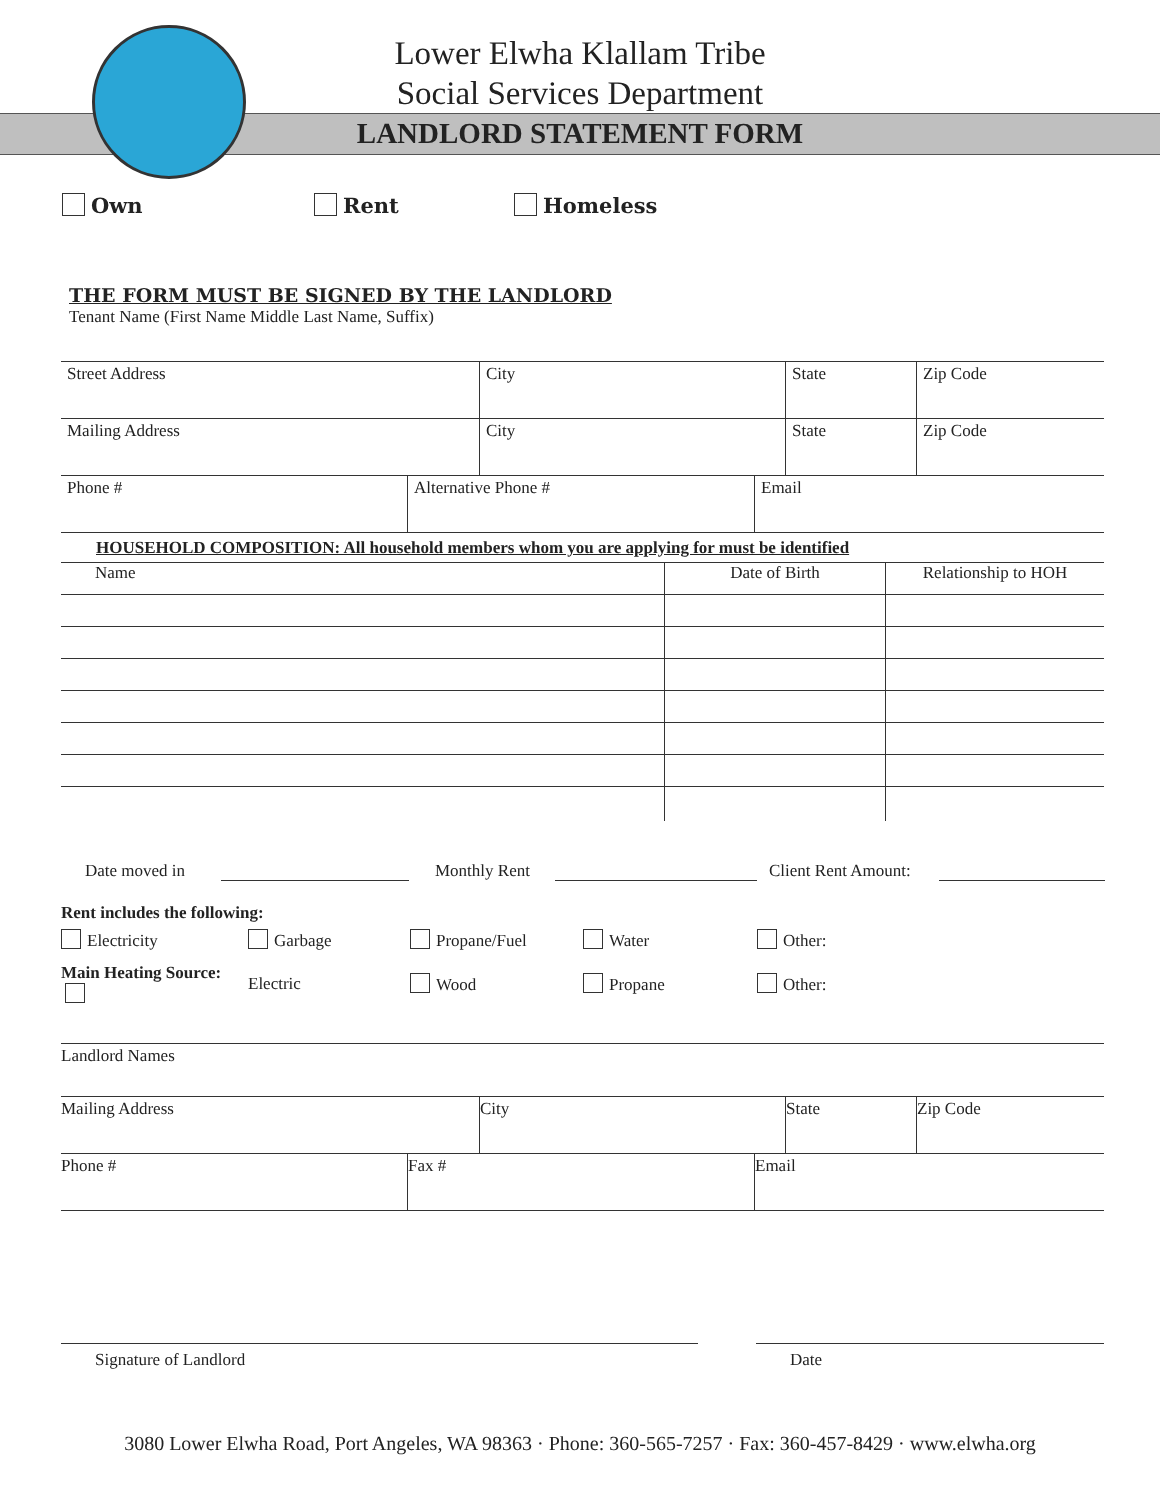Lower Elwha Klallam Tribe
Social Services Department
LANDLORD STATEMENT FORM
Own Rent Homeless
THE FORM MUST BE SIGNED BY THE LANDLORD
Tenant Name (First Name Middle Last Name, Suffix)
| Street Address | City | State | Zip Code |
| Mailing Address | City | State | Zip Code |
| Phone # | Alternative Phone # | Email |
HOUSEHOLD COMPOSITION: All household members whom you are applying for must be identified
| Name | Date of Birth | Relationship to HOH |
Date moved in Monthly Rent Client Rent Amount:
Rent includes the following:
Electricity Garbage Propane/Fuel Water Other:
Main Heating Source: Electric Wood Propane Other:
| Landlord Names | | | |
| Mailing Address | City | State | Zip Code |
| Phone # | Fax # | Email |
Signature of Landlord Date
3080 Lower Elwha Road, Port Angeles, WA 98363 · Phone: 360-565-7257 · Fax: 360-457-8429 · www.elwha.org